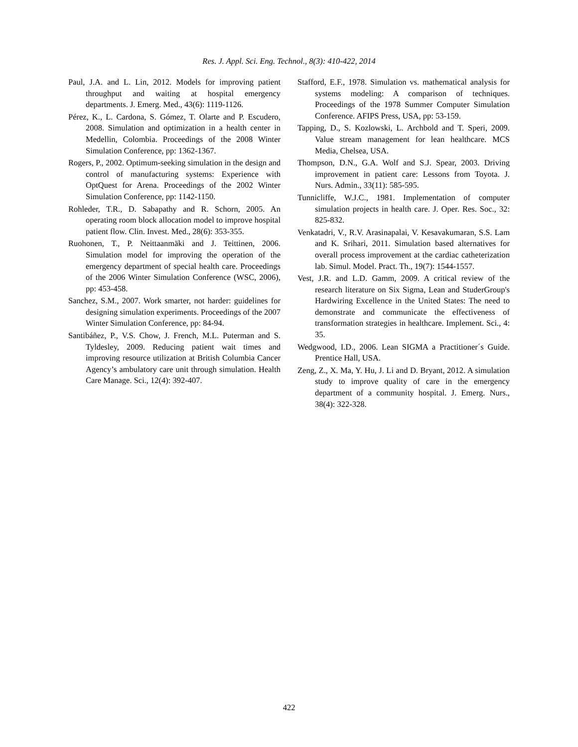Res. J. Appl. Sci. Eng. Technol., 8(3): 410-422, 2014
Paul, J.A. and L. Lin, 2012. Models for improving patient throughput and waiting at hospital emergency departments. J. Emerg. Med., 43(6): 1119-1126.
Pérez, K., L. Cardona, S. Gómez, T. Olarte and P. Escudero, 2008. Simulation and optimization in a health center in Medellin, Colombia. Proceedings of the 2008 Winter Simulation Conference, pp: 1362-1367.
Rogers, P., 2002. Optimum-seeking simulation in the design and control of manufacturing systems: Experience with OptQuest for Arena. Proceedings of the 2002 Winter Simulation Conference, pp: 1142-1150.
Rohleder, T.R., D. Sabapathy and R. Schorn, 2005. An operating room block allocation model to improve hospital patient flow. Clin. Invest. Med., 28(6): 353-355.
Ruohonen, T., P. Neittaanmäki and J. Teittinen, 2006. Simulation model for improving the operation of the emergency department of special health care. Proceedings of the 2006 Winter Simulation Conference (WSC, 2006), pp: 453-458.
Sanchez, S.M., 2007. Work smarter, not harder: guidelines for designing simulation experiments. Proceedings of the 2007 Winter Simulation Conference, pp: 84-94.
Santibáñez, P., V.S. Chow, J. French, M.L. Puterman and S. Tyldesley, 2009. Reducing patient wait times and improving resource utilization at British Columbia Cancer Agency’s ambulatory care unit through simulation. Health Care Manage. Sci., 12(4): 392-407.
Stafford, E.F., 1978. Simulation vs. mathematical analysis for systems modeling: A comparison of techniques. Proceedings of the 1978 Summer Computer Simulation Conference. AFIPS Press, USA, pp: 53-159.
Tapping, D., S. Kozlowski, L. Archbold and T. Speri, 2009. Value stream management for lean healthcare. MCS Media, Chelsea, USA.
Thompson, D.N., G.A. Wolf and S.J. Spear, 2003. Driving improvement in patient care: Lessons from Toyota. J. Nurs. Admin., 33(11): 585-595.
Tunnicliffe, W.J.C., 1981. Implementation of computer simulation projects in health care. J. Oper. Res. Soc., 32: 825-832.
Venkatadri, V., R.V. Arasinapalai, V. Kesavakumaran, S.S. Lam and K. Srihari, 2011. Simulation based alternatives for overall process improvement at the cardiac catheterization lab. Simul. Model. Pract. Th., 19(7): 1544-1557.
Vest, J.R. and L.D. Gamm, 2009. A critical review of the research literature on Six Sigma, Lean and StuderGroup's Hardwiring Excellence in the United States: The need to demonstrate and communicate the effectiveness of transformation strategies in healthcare. Implement. Sci., 4: 35.
Wedgwood, I.D., 2006. Lean SIGMA a Practitioner´s Guide. Prentice Hall, USA.
Zeng, Z., X. Ma, Y. Hu, J. Li and D. Bryant, 2012. A simulation study to improve quality of care in the emergency department of a community hospital. J. Emerg. Nurs., 38(4): 322-328.
422